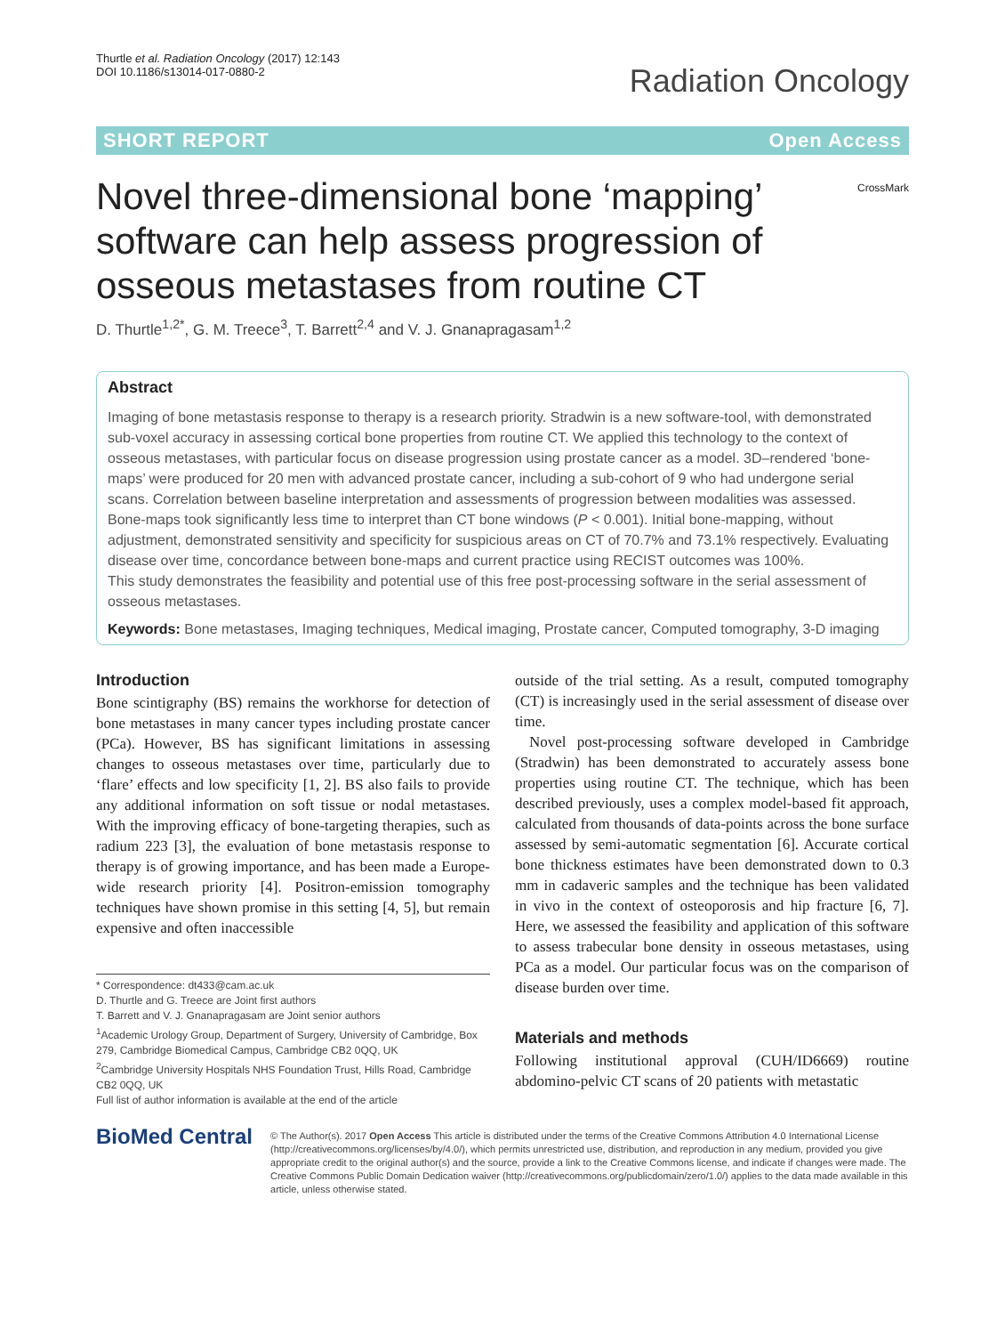Thurtle et al. Radiation Oncology (2017) 12:143
DOI 10.1186/s13014-017-0880-2
Radiation Oncology
SHORT REPORT Open Access
CrossMark
Novel three-dimensional bone ‘mapping’ software can help assess progression of osseous metastases from routine CT
D. Thurtle<sup>1,2*</sup>, G. M. Treece<sup>3</sup>, T. Barrett<sup>2,4</sup> and V. J. Gnanapragasam<sup>1,2</sup>
Abstract
Imaging of bone metastasis response to therapy is a research priority. Stradwin is a new software-tool, with demonstrated sub-voxel accuracy in assessing cortical bone properties from routine CT. We applied this technology to the context of osseous metastases, with particular focus on disease progression using prostate cancer as a model. 3D–rendered ‘bone-maps’ were produced for 20 men with advanced prostate cancer, including a sub-cohort of 9 who had undergone serial scans. Correlation between baseline interpretation and assessments of progression between modalities was assessed. Bone-maps took significantly less time to interpret than CT bone windows (P < 0.001). Initial bone-mapping, without adjustment, demonstrated sensitivity and specificity for suspicious areas on CT of 70.7% and 73.1% respectively. Evaluating disease over time, concordance between bone-maps and current practice using RECIST outcomes was 100%.
This study demonstrates the feasibility and potential use of this free post-processing software in the serial assessment of osseous metastases.
Keywords: Bone metastases, Imaging techniques, Medical imaging, Prostate cancer, Computed tomography, 3-D imaging
Introduction
Bone scintigraphy (BS) remains the workhorse for detection of bone metastases in many cancer types including prostate cancer (PCa). However, BS has significant limitations in assessing changes to osseous metastases over time, particularly due to ‘flare’ effects and low specificity [1, 2]. BS also fails to provide any additional information on soft tissue or nodal metastases. With the improving efficacy of bone-targeting therapies, such as radium 223 [3], the evaluation of bone metastasis response to therapy is of growing importance, and has been made a Europe-wide research priority [4]. Positron-emission tomography techniques have shown promise in this setting [4, 5], but remain expensive and often inaccessible
* Correspondence: dt433@cam.ac.uk
D. Thurtle and G. Treece are Joint first authors
T. Barrett and V. J. Gnanapragasam are Joint senior authors
<sup>1</sup> Academic Urology Group, Department of Surgery, University of Cambridge, Box 279, Cambridge Biomedical Campus, Cambridge CB2 0QQ, UK
<sup>2</sup> Cambridge University Hospitals NHS Foundation Trust, Hills Road, Cambridge CB2 0QQ, UK
Full list of author information is available at the end of the article
outside of the trial setting. As a result, computed tomography (CT) is increasingly used in the serial assessment of disease over time.
Novel post-processing software developed in Cambridge (Stradwin) has been demonstrated to accurately assess bone properties using routine CT. The technique, which has been described previously, uses a complex model-based fit approach, calculated from thousands of data-points across the bone surface assessed by semi-automatic segmentation [6]. Accurate cortical bone thickness estimates have been demonstrated down to 0.3 mm in cadaveric samples and the technique has been validated in vivo in the context of osteoporosis and hip fracture [6, 7]. Here, we assessed the feasibility and application of this software to assess trabecular bone density in osseous metastases, using PCa as a model. Our particular focus was on the comparison of disease burden over time.
Materials and methods
Following institutional approval (CUH/ID6669) routine abdomino-pelvic CT scans of 20 patients with metastatic
BioMed Central
© The Author(s). 2017 Open Access This article is distributed under the terms of the Creative Commons Attribution 4.0 International License (http://creativecommons.org/licenses/by/4.0/), which permits unrestricted use, distribution, and reproduction in any medium, provided you give appropriate credit to the original author(s) and the source, provide a link to the Creative Commons license, and indicate if changes were made. The Creative Commons Public Domain Dedication waiver (http://creativecommons.org/publicdomain/zero/1.0/) applies to the data made available in this article, unless otherwise stated.